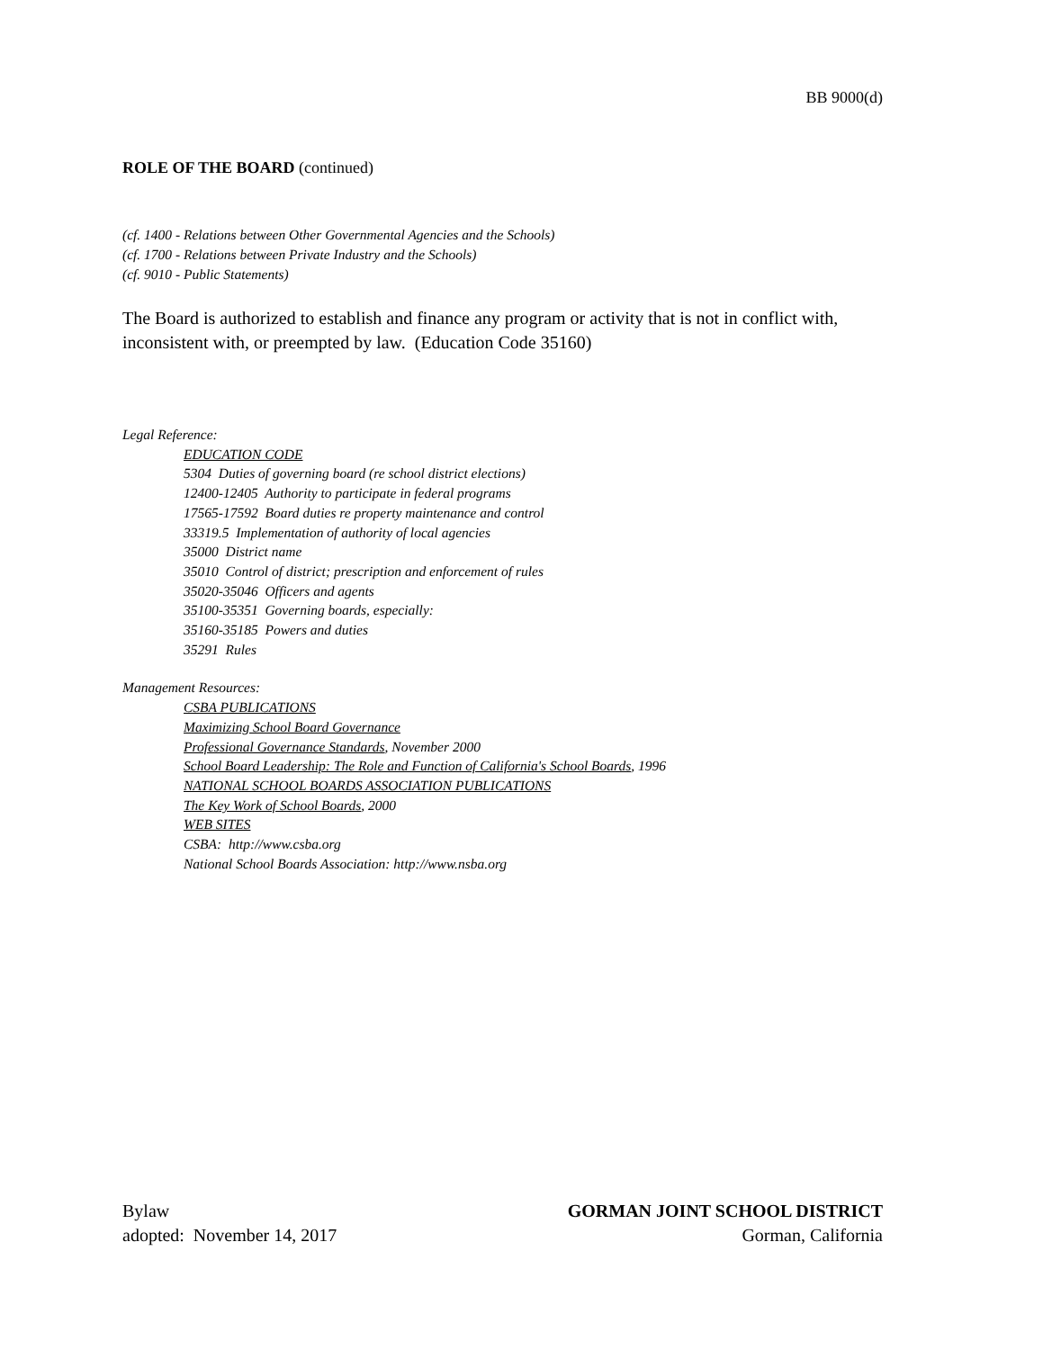BB 9000(d)
ROLE OF THE BOARD (continued)
(cf. 1400 - Relations between Other Governmental Agencies and the Schools)
(cf. 1700 - Relations between Private Industry and the Schools)
(cf. 9010 - Public Statements)
The Board is authorized to establish and finance any program or activity that is not in conflict with, inconsistent with, or preempted by law. (Education Code 35160)
Legal Reference:
EDUCATION CODE
5304 Duties of governing board (re school district elections)
12400-12405 Authority to participate in federal programs
17565-17592 Board duties re property maintenance and control
33319.5 Implementation of authority of local agencies
35000 District name
35010 Control of district; prescription and enforcement of rules
35020-35046 Officers and agents
35100-35351 Governing boards, especially:
35160-35185 Powers and duties
35291 Rules
Management Resources:
CSBA PUBLICATIONS
Maximizing School Board Governance
Professional Governance Standards, November 2000
School Board Leadership: The Role and Function of California's School Boards, 1996
NATIONAL SCHOOL BOARDS ASSOCIATION PUBLICATIONS
The Key Work of School Boards, 2000
WEB SITES
CSBA: http://www.csba.org
National School Boards Association: http://www.nsba.org
Bylaw
adopted: November 14, 2017
GORMAN JOINT SCHOOL DISTRICT
Gorman, California